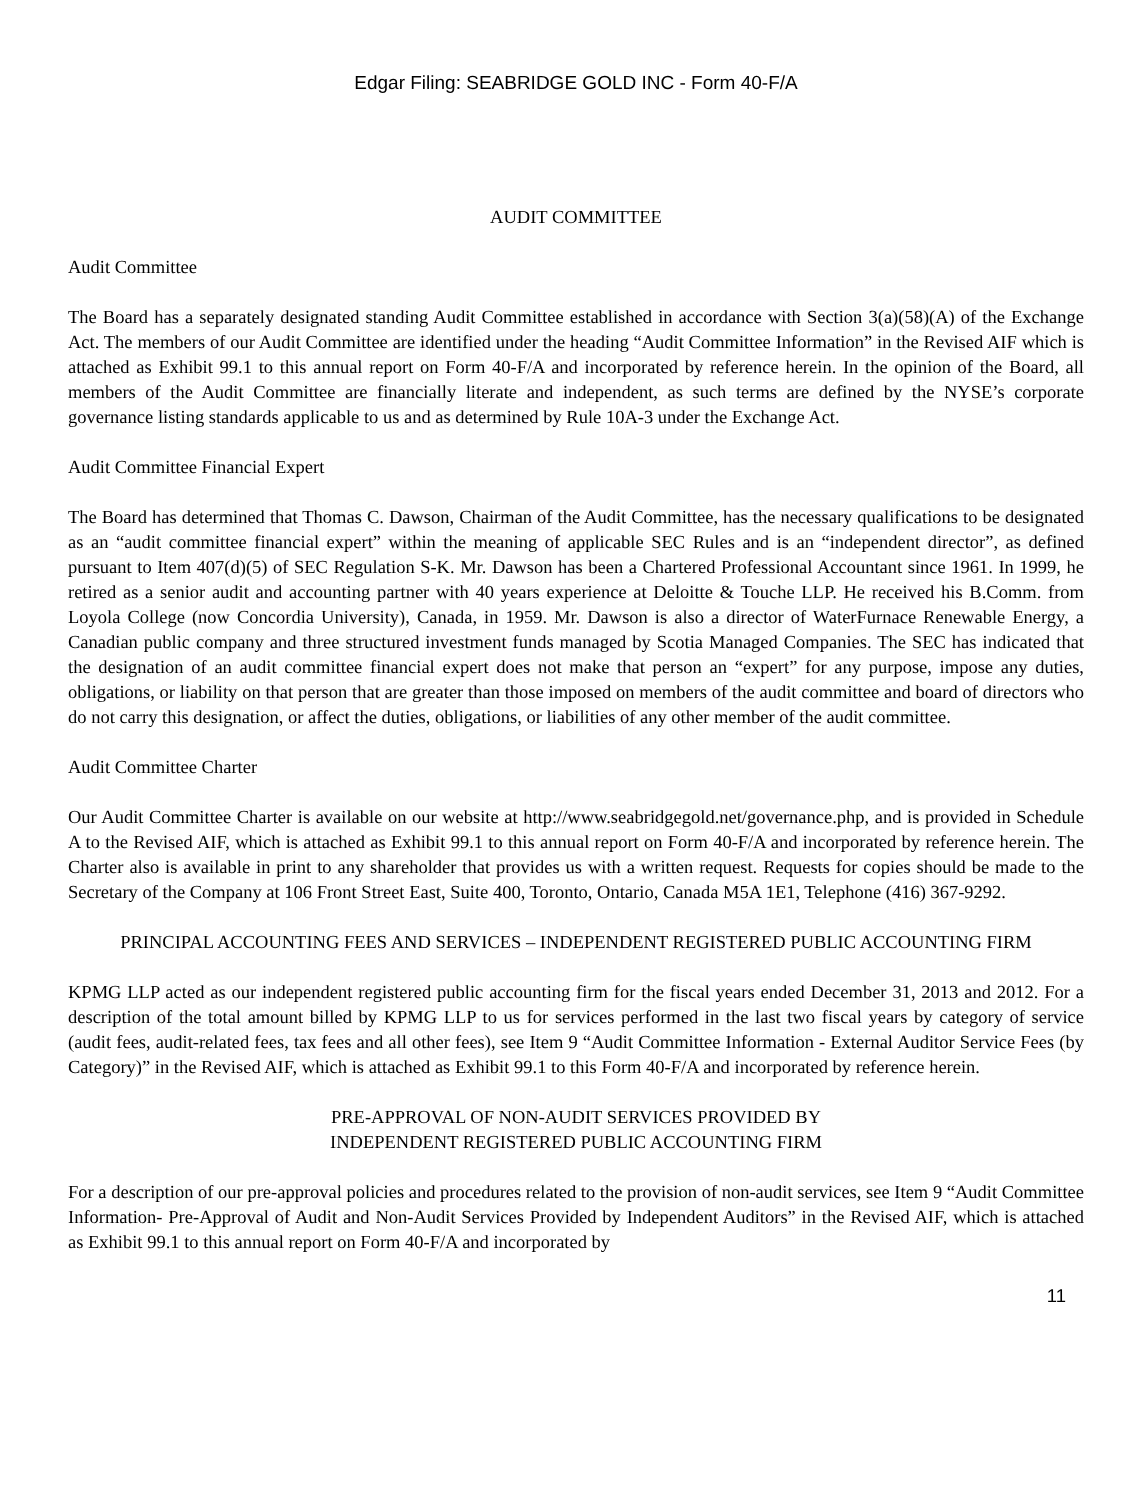Edgar Filing: SEABRIDGE GOLD INC - Form 40-F/A
AUDIT COMMITTEE
Audit Committee
The Board has a separately designated standing Audit Committee established in accordance with Section 3(a)(58)(A) of the Exchange Act. The members of our Audit Committee are identified under the heading “Audit Committee Information” in the Revised AIF which is attached as Exhibit 99.1 to this annual report on Form 40-F/A and incorporated by reference herein. In the opinion of the Board, all members of the Audit Committee are financially literate and independent, as such terms are defined by the NYSE’s corporate governance listing standards applicable to us and as determined by Rule 10A-3 under the Exchange Act.
Audit Committee Financial Expert
The Board has determined that Thomas C. Dawson, Chairman of the Audit Committee, has the necessary qualifications to be designated as an “audit committee financial expert” within the meaning of applicable SEC Rules and is an “independent director”, as defined pursuant to Item 407(d)(5) of SEC Regulation S-K. Mr. Dawson has been a Chartered Professional Accountant since 1961. In 1999, he retired as a senior audit and accounting partner with 40 years experience at Deloitte & Touche LLP. He received his B.Comm. from Loyola College (now Concordia University), Canada, in 1959. Mr. Dawson is also a director of WaterFurnace Renewable Energy, a Canadian public company and three structured investment funds managed by Scotia Managed Companies. The SEC has indicated that the designation of an audit committee financial expert does not make that person an “expert” for any purpose, impose any duties, obligations, or liability on that person that are greater than those imposed on members of the audit committee and board of directors who do not carry this designation, or affect the duties, obligations, or liabilities of any other member of the audit committee.
Audit Committee Charter
Our Audit Committee Charter is available on our website at http://www.seabridgegold.net/governance.php, and is provided in Schedule A to the Revised AIF, which is attached as Exhibit 99.1 to this annual report on Form 40-F/A and incorporated by reference herein. The Charter also is available in print to any shareholder that provides us with a written request. Requests for copies should be made to the Secretary of the Company at 106 Front Street East, Suite 400, Toronto, Ontario, Canada M5A 1E1, Telephone (416) 367-9292.
PRINCIPAL ACCOUNTING FEES AND SERVICES – INDEPENDENT REGISTERED PUBLIC ACCOUNTING FIRM
KPMG LLP acted as our independent registered public accounting firm for the fiscal years ended December 31, 2013 and 2012. For a description of the total amount billed by KPMG LLP to us for services performed in the last two fiscal years by category of service (audit fees, audit-related fees, tax fees and all other fees), see Item 9 “Audit Committee Information - External Auditor Service Fees (by Category)” in the Revised AIF, which is attached as Exhibit 99.1 to this Form 40-F/A and incorporated by reference herein.
PRE-APPROVAL OF NON-AUDIT SERVICES PROVIDED BY
INDEPENDENT REGISTERED PUBLIC ACCOUNTING FIRM
For a description of our pre-approval policies and procedures related to the provision of non-audit services, see Item 9 “Audit Committee Information- Pre-Approval of Audit and Non-Audit Services Provided by Independent Auditors” in the Revised AIF, which is attached as Exhibit 99.1 to this annual report on Form 40-F/A and incorporated by
11